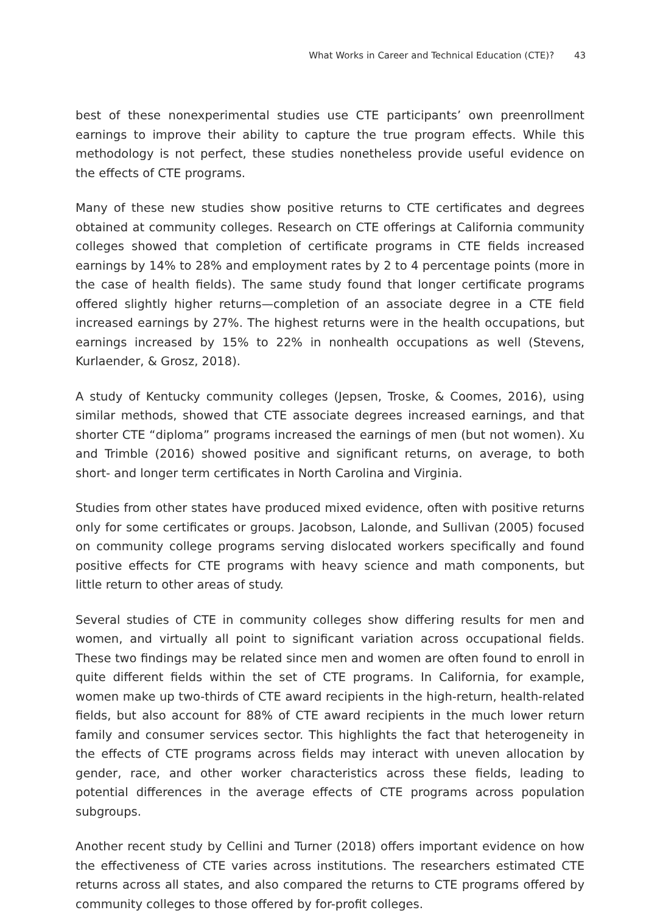What Works in Career and Technical Education (CTE)? 43
best of these nonexperimental studies use CTE participants’ own preenrollment earnings to improve their ability to capture the true program effects. While this methodology is not perfect, these studies nonetheless provide useful evidence on the effects of CTE programs.
Many of these new studies show positive returns to CTE certificates and degrees obtained at community colleges. Research on CTE offerings at California community colleges showed that completion of certificate programs in CTE fields increased earnings by 14% to 28% and employment rates by 2 to 4 percentage points (more in the case of health fields). The same study found that longer certificate programs offered slightly higher returns—completion of an associate degree in a CTE field increased earnings by 27%. The highest returns were in the health occupations, but earnings increased by 15% to 22% in nonhealth occupations as well (Stevens, Kurlaender, & Grosz, 2018).
A study of Kentucky community colleges (Jepsen, Troske, & Coomes, 2016), using similar methods, showed that CTE associate degrees increased earnings, and that shorter CTE “diploma” programs increased the earnings of men (but not women). Xu and Trimble (2016) showed positive and significant returns, on average, to both short- and longer term certificates in North Carolina and Virginia.
Studies from other states have produced mixed evidence, often with positive returns only for some certificates or groups. Jacobson, Lalonde, and Sullivan (2005) focused on community college programs serving dislocated workers specifically and found positive effects for CTE programs with heavy science and math components, but little return to other areas of study.
Several studies of CTE in community colleges show differing results for men and women, and virtually all point to significant variation across occupational fields. These two findings may be related since men and women are often found to enroll in quite different fields within the set of CTE programs. In California, for example, women make up two-thirds of CTE award recipients in the high-return, health-related fields, but also account for 88% of CTE award recipients in the much lower return family and consumer services sector. This highlights the fact that heterogeneity in the effects of CTE programs across fields may interact with uneven allocation by gender, race, and other worker characteristics across these fields, leading to potential differences in the average effects of CTE programs across population subgroups.
Another recent study by Cellini and Turner (2018) offers important evidence on how the effectiveness of CTE varies across institutions. The researchers estimated CTE returns across all states, and also compared the returns to CTE programs offered by community colleges to those offered by for-profit colleges.